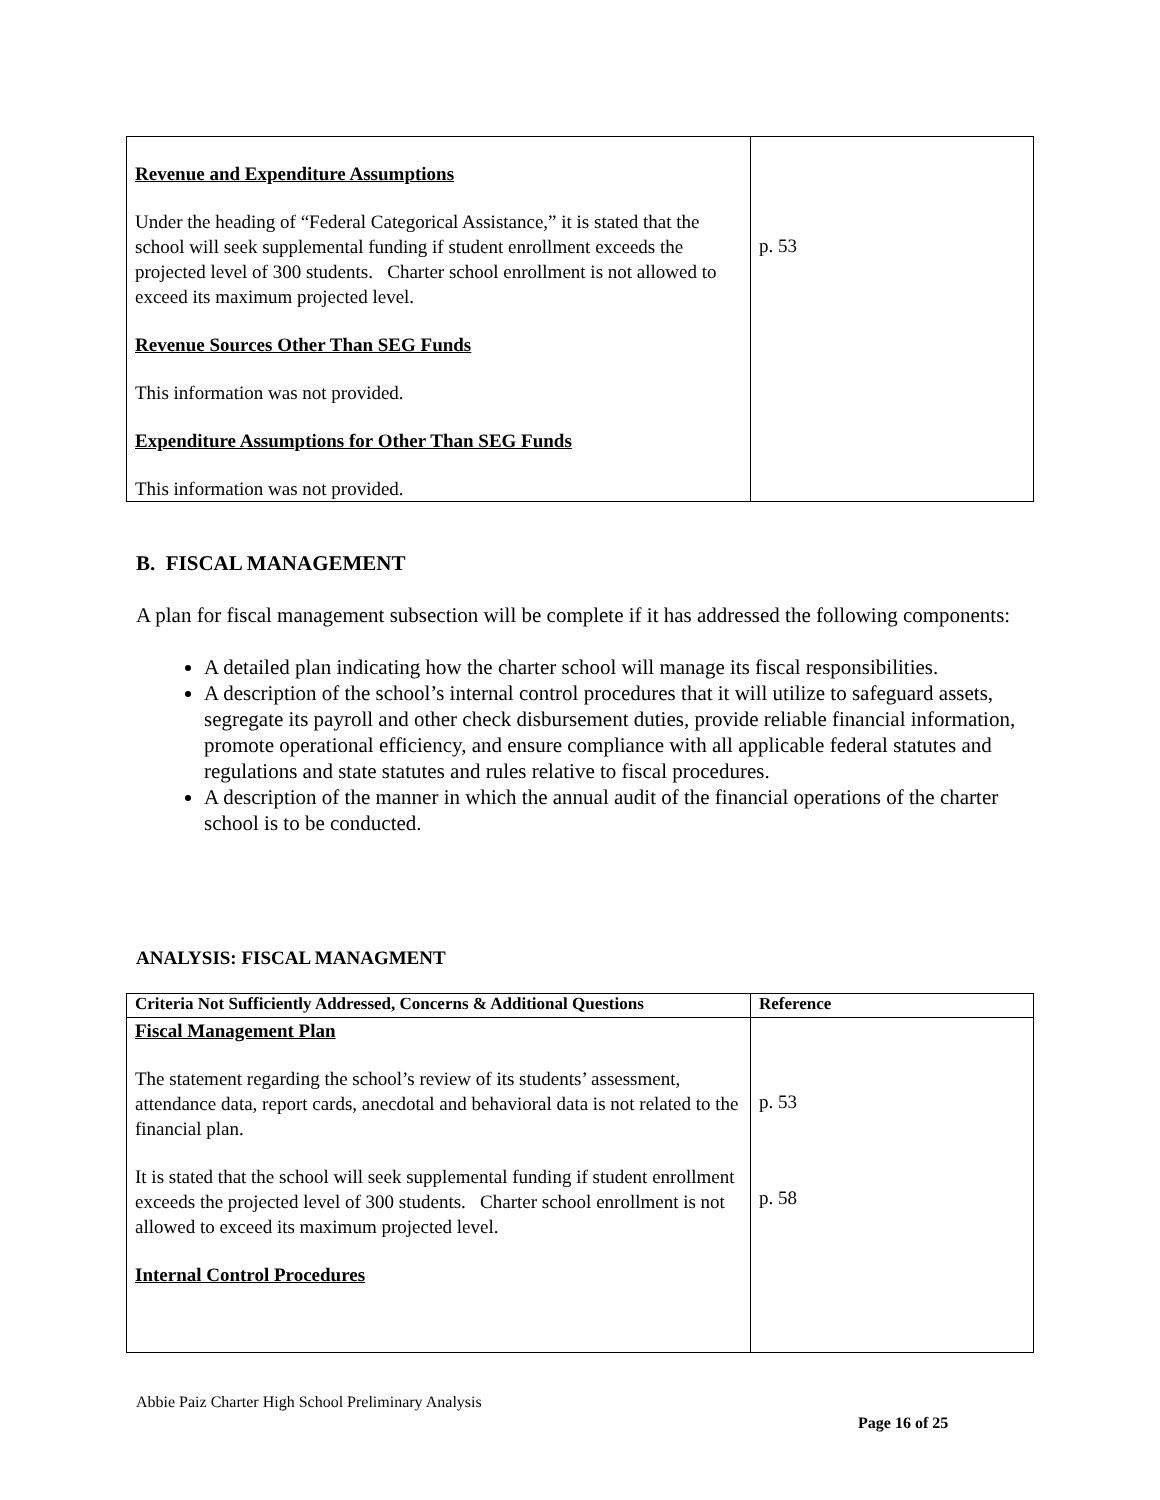| Revenue and Expenditure Assumptions Under the heading of “Federal Categorical Assistance,” it is stated that the school will seek supplemental funding if student enrollment exceeds the projected level of 300 students. Charter school enrollment is not allowed to exceed its maximum projected level. Revenue Sources Other Than SEG Funds This information was not provided. Expenditure Assumptions for Other Than SEG Funds This information was not provided. | p. 53 |
B. FISCAL MANAGEMENT
A plan for fiscal management subsection will be complete if it has addressed the following components:
A detailed plan indicating how the charter school will manage its fiscal responsibilities.
A description of the school’s internal control procedures that it will utilize to safeguard assets, segregate its payroll and other check disbursement duties, provide reliable financial information, promote operational efficiency, and ensure compliance with all applicable federal statutes and regulations and state statutes and rules relative to fiscal procedures.
A description of the manner in which the annual audit of the financial operations of the charter school is to be conducted.
ANALYSIS: FISCAL MANAGMENT
| Criteria Not Sufficiently Addressed, Concerns & Additional Questions | Reference |
| --- | --- |
| Fiscal Management Plan The statement regarding the school’s review of its students’ assessment, attendance data, report cards, anecdotal and behavioral data is not related to the financial plan. It is stated that the school will seek supplemental funding if student enrollment exceeds the projected level of 300 students. Charter school enrollment is not allowed to exceed its maximum projected level. Internal Control Procedures | p. 53 p. 58 |
Abbie Paiz Charter High School Preliminary Analysis
Page 16 of 25